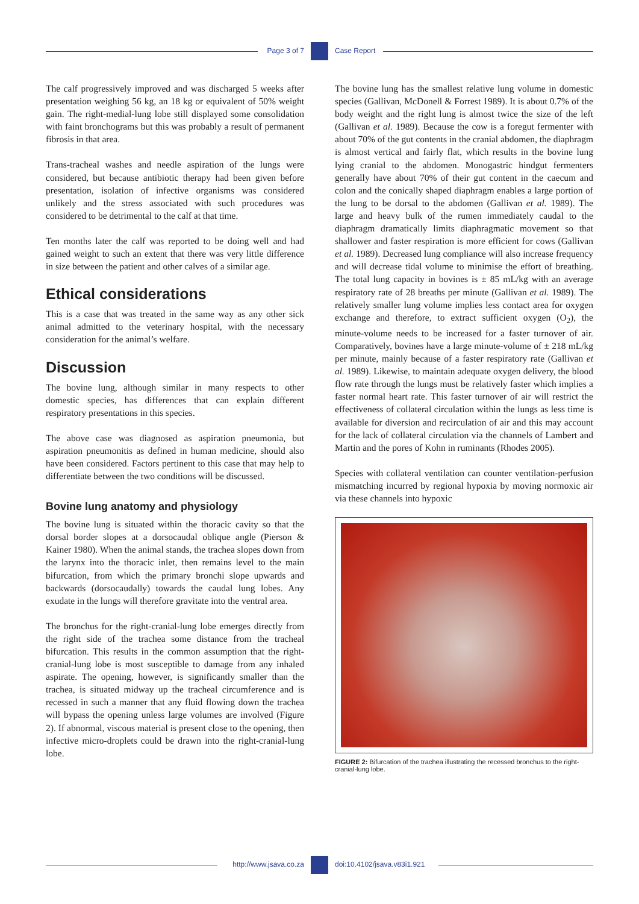Page 3 of 7 Case Report
The calf progressively improved and was discharged 5 weeks after presentation weighing 56 kg, an 18 kg or equivalent of 50% weight gain. The right-medial-lung lobe still displayed some consolidation with faint bronchograms but this was probably a result of permanent fibrosis in that area.
Trans-tracheal washes and needle aspiration of the lungs were considered, but because antibiotic therapy had been given before presentation, isolation of infective organisms was considered unlikely and the stress associated with such procedures was considered to be detrimental to the calf at that time.
Ten months later the calf was reported to be doing well and had gained weight to such an extent that there was very little difference in size between the patient and other calves of a similar age.
Ethical considerations
This is a case that was treated in the same way as any other sick animal admitted to the veterinary hospital, with the necessary consideration for the animal’s welfare.
Discussion
The bovine lung, although similar in many respects to other domestic species, has differences that can explain different respiratory presentations in this species.
The above case was diagnosed as aspiration pneumonia, but aspiration pneumonitis as defined in human medicine, should also have been considered. Factors pertinent to this case that may help to differentiate between the two conditions will be discussed.
Bovine lung anatomy and physiology
The bovine lung is situated within the thoracic cavity so that the dorsal border slopes at a dorsocaudal oblique angle (Pierson & Kainer 1980). When the animal stands, the trachea slopes down from the larynx into the thoracic inlet, then remains level to the main bifurcation, from which the primary bronchi slope upwards and backwards (dorsocaudally) towards the caudal lung lobes. Any exudate in the lungs will therefore gravitate into the ventral area.
The bronchus for the right-cranial-lung lobe emerges directly from the right side of the trachea some distance from the tracheal bifurcation. This results in the common assumption that the right-cranial-lung lobe is most susceptible to damage from any inhaled aspirate. The opening, however, is significantly smaller than the trachea, is situated midway up the tracheal circumference and is recessed in such a manner that any fluid flowing down the trachea will bypass the opening unless large volumes are involved (Figure 2). If abnormal, viscous material is present close to the opening, then infective micro-droplets could be drawn into the right-cranial-lung lobe.
The bovine lung has the smallest relative lung volume in domestic species (Gallivan, McDonell & Forrest 1989). It is about 0.7% of the body weight and the right lung is almost twice the size of the left (Gallivan et al. 1989). Because the cow is a foregut fermenter with about 70% of the gut contents in the cranial abdomen, the diaphragm is almost vertical and fairly flat, which results in the bovine lung lying cranial to the abdomen. Monogastric hindgut fermenters generally have about 70% of their gut content in the caecum and colon and the conically shaped diaphragm enables a large portion of the lung to be dorsal to the abdomen (Gallivan et al. 1989). The large and heavy bulk of the rumen immediately caudal to the diaphragm dramatically limits diaphragmatic movement so that shallower and faster respiration is more efficient for cows (Gallivan et al. 1989). Decreased lung compliance will also increase frequency and will decrease tidal volume to minimise the effort of breathing. The total lung capacity in bovines is ± 85 mL/kg with an average respiratory rate of 28 breaths per minute (Gallivan et al. 1989). The relatively smaller lung volume implies less contact area for oxygen exchange and therefore, to extract sufficient oxygen (O<sub>2</sub>), the minute-volume needs to be increased for a faster turnover of air. Comparatively, bovines have a large minute-volume of ± 218 mL/kg per minute, mainly because of a faster respiratory rate (Gallivan et al. 1989). Likewise, to maintain adequate oxygen delivery, the blood flow rate through the lungs must be relatively faster which implies a faster normal heart rate. This faster turnover of air will restrict the effectiveness of collateral circulation within the lungs as less time is available for diversion and recirculation of air and this may account for the lack of collateral circulation via the channels of Lambert and Martin and the pores of Kohn in ruminants (Rhodes 2005).
Species with collateral ventilation can counter ventilation-perfusion mismatching incurred by regional hypoxia by moving normoxic air via these channels into hypoxic
FIGURE 2: Bifurcation of the trachea illustrating the recessed bronchus to the right-cranial-lung lobe.
http://www.jsava.co.za doi:10.4102/jsava.v83i1.921